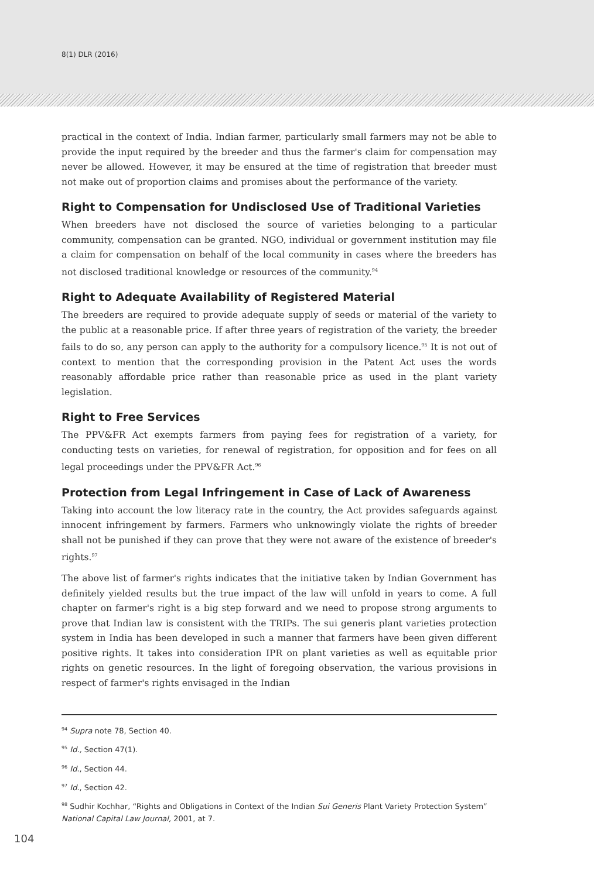8(1) DLR (2016)
practical in the context of India. Indian farmer, particularly small farmers may not be able to provide the input required by the breeder and thus the farmer's claim for compensation may never be allowed. However, it may be ensured at the time of registration that breeder must not make out of proportion claims and promises about the performance of the variety.
Right to Compensation for Undisclosed Use of Traditional Varieties
When breeders have not disclosed the source of varieties belonging to a particular community, compensation can be granted. NGO, individual or government institution may file a claim for compensation on behalf of the local community in cases where the breeders has not disclosed traditional knowledge or resources of the community.<sup>94</sup>
Right to Adequate Availability of Registered Material
The breeders are required to provide adequate supply of seeds or material of the variety to the public at a reasonable price. If after three years of registration of the variety, the breeder fails to do so, any person can apply to the authority for a compulsory licence.<sup>95</sup> It is not out of context to mention that the corresponding provision in the Patent Act uses the words reasonably affordable price rather than reasonable price as used in the plant variety legislation.
Right to Free Services
The PPV&FR Act exempts farmers from paying fees for registration of a variety, for conducting tests on varieties, for renewal of registration, for opposition and for fees on all legal proceedings under the PPV&FR Act.<sup>96</sup>
Protection from Legal Infringement in Case of Lack of Awareness
Taking into account the low literacy rate in the country, the Act provides safeguards against innocent infringement by farmers. Farmers who unknowingly violate the rights of breeder shall not be punished if they can prove that they were not aware of the existence of breeder's rights.<sup>97</sup>
The above list of farmer's rights indicates that the initiative taken by Indian Government has definitely yielded results but the true impact of the law will unfold in years to come. A full chapter on farmer's right is a big step forward and we need to propose strong arguments to prove that Indian law is consistent with the TRIPs. The sui generis plant varieties protection system in India has been developed in such a manner that farmers have been given different positive rights. It takes into consideration IPR on plant varieties as well as equitable prior rights on genetic resources. In the light of foregoing observation, the various provisions in respect of farmer's rights envisaged in the Indian
<sup>94</sup> Supra note 78, Section 40.
<sup>95</sup> Id., Section 47(1).
<sup>96</sup> Id., Section 44.
<sup>97</sup> Id., Section 42.
<sup>98</sup> Sudhir Kochhar, “Rights and Obligations in Context of the Indian Sui Generis Plant Variety Protection System” National Capital Law Journal, 2001, at 7.
104